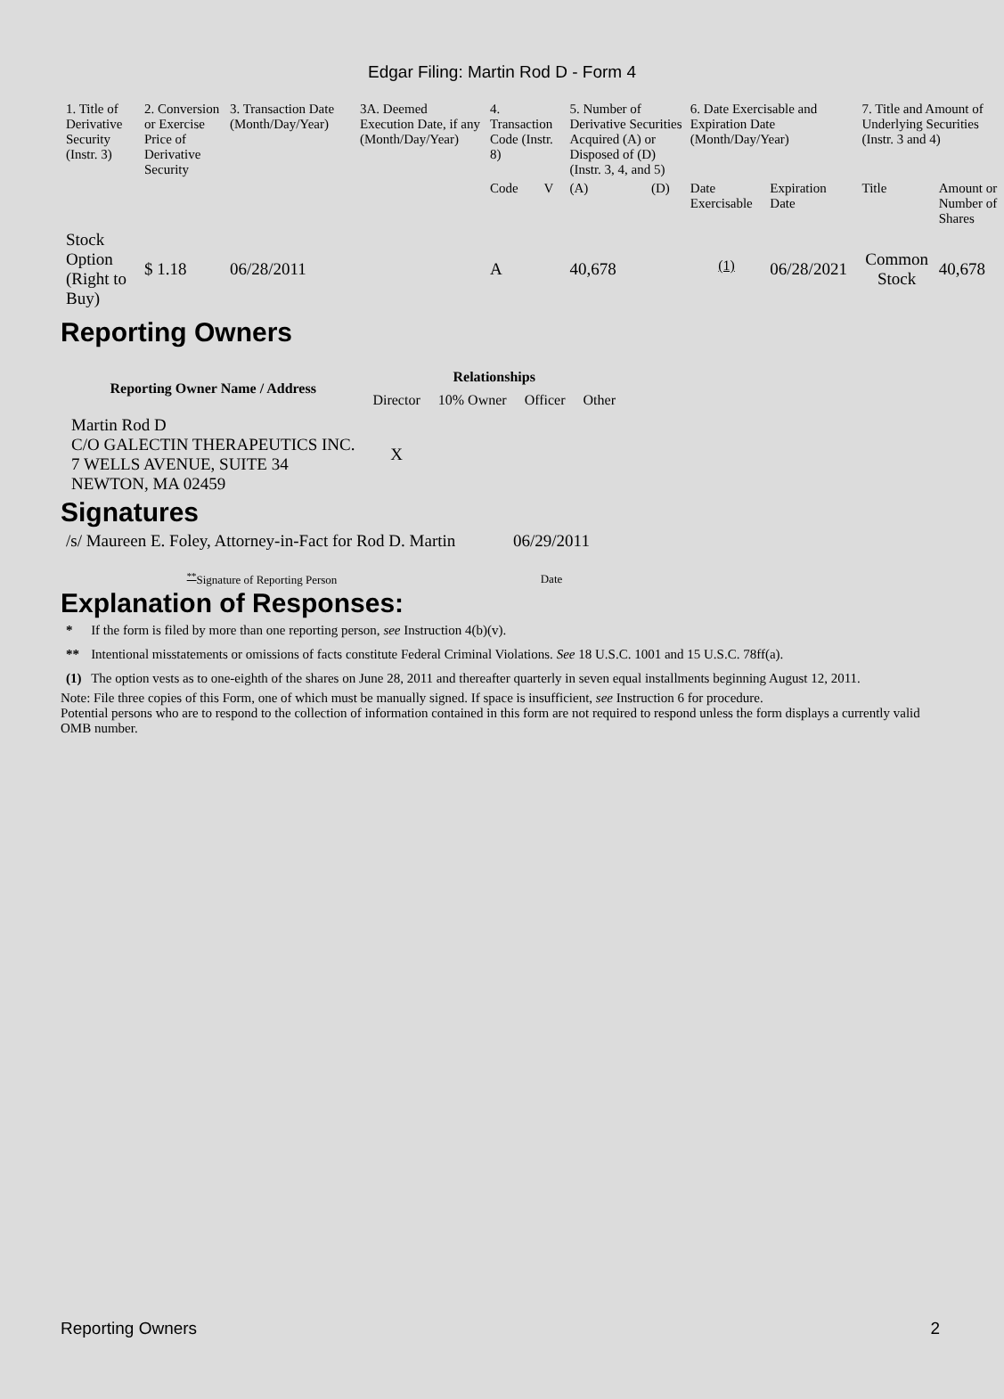Edgar Filing: Martin Rod D - Form 4
| 1. Title of Derivative Security (Instr. 3) | 2. Conversion or Exercise Price of Derivative Security | 3. Transaction Date (Month/Day/Year) | 3A. Deemed Execution Date, if any (Month/Day/Year) | 4. Transaction Code (Instr. 8) | | 5. Number of Derivative Securities Acquired (A) or Disposed of (D) (Instr. 3, 4, and 5) | | 6. Date Exercisable and Expiration Date (Month/Day/Year) | | 7. Title and Amount of Underlying Securities (Instr. 3 and 4) | |
| --- | --- | --- | --- | --- | --- | --- | --- | --- | --- | --- | --- |
| | | | | Code | V | (A) | (D) | Date Exercisable | Expiration Date | Title | Amount or Number of Shares |
| Stock Option (Right to Buy) | $ 1.18 | 06/28/2011 | | A | | 40,678 | | <sup>(1)</sup> | 06/28/2021 | Common Stock | 40,678 |
Reporting Owners
| Reporting Owner Name / Address | Relationships | | | |
| --- | --- | --- | --- | --- |
| | Director | 10% Owner | Officer | Other |
| Martin Rod D C/O GALECTIN THERAPEUTICS INC. 7 WELLS AVENUE, SUITE 34 NEWTON, MA 02459 | X | | | |
Signatures
| /s/ Maureen E. Foley, Attorney-in-Fact for Rod D. Martin | 06/29/2011 |
| <sup>**</sup> Signature of Reporting Person | Date |
Explanation of Responses:
| * | If the form is filed by more than one reporting person, see Instruction 4(b)(v). |
| ** | Intentional misstatements or omissions of facts constitute Federal Criminal Violations. See 18 U.S.C. 1001 and 15 U.S.C. 78ff(a). |
| (1) | The option vests as to one-eighth of the shares on June 28, 2011 and thereafter quarterly in seven equal installments beginning August 12, 2011. |
Note: File three copies of this Form, one of which must be manually signed. If space is insufficient, see Instruction 6 for procedure.
Potential persons who are to respond to the collection of information contained in this form are not required to respond unless the form displays a currently valid OMB number.
Reporting Owners 2